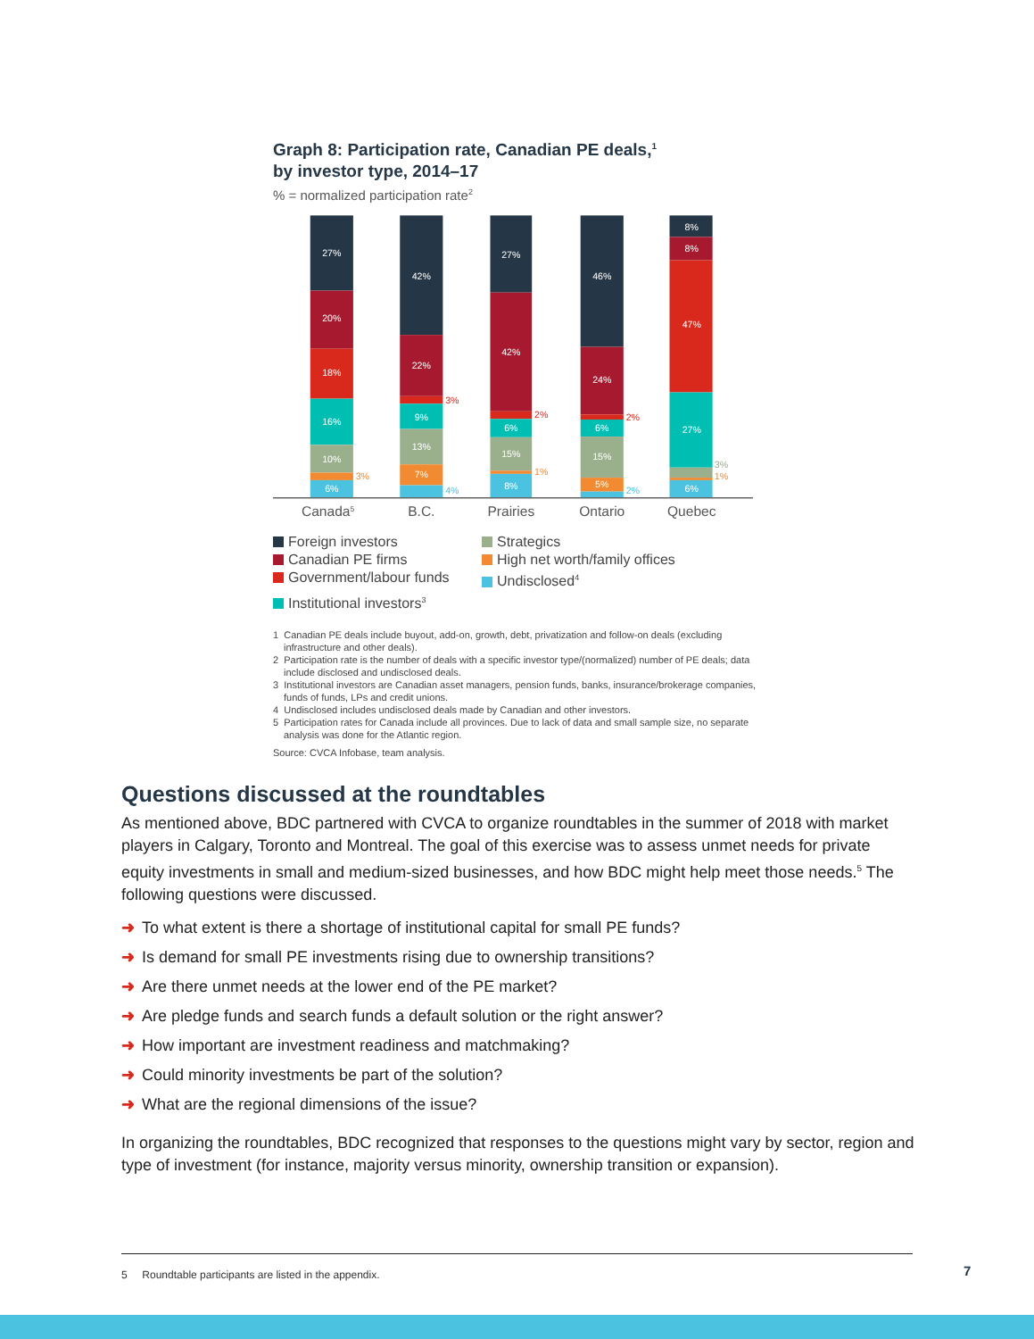Graph 8: Participation rate, Canadian PE deals,<sup>1</sup>
by investor type, 2014–17
% = normalized participation rate<sup>2</sup>
27%
20%
18%
16%
10%
6%
42%
22%
9%
13%
7%
27%
42%
6%
15%
8%
46%
24%
6%
15%
5%
8%
8%
47%
27%
6%
3%
3%
4%
2%
1%
2%
2%
3%
1%
Canada5
B.C.
Prairies
Ontario
Quebec
Foreign investors
Strategics
Canadian PE firms
High net worth/family offices
Government/labour funds
Undisclosed<sup>4</sup>
Institutional investors<sup>3</sup>
1 Canadian PE deals include buyout, add-on, growth, debt, privatization and follow-on deals (excluding infrastructure and other deals).
2 Participation rate is the number of deals with a specific investor type/(normalized) number of PE deals; data include disclosed and undisclosed deals.
3 Institutional investors are Canadian asset managers, pension funds, banks, insurance/brokerage companies, funds of funds, LPs and credit unions.
4 Undisclosed includes undisclosed deals made by Canadian and other investors.
5 Participation rates for Canada include all provinces. Due to lack of data and small sample size, no separate analysis was done for the Atlantic region.
Source: CVCA Infobase, team analysis.
Questions discussed at the roundtables
As mentioned above, BDC partnered with CVCA to organize roundtables in the summer of 2018 with market players in Calgary, Toronto and Montreal. The goal of this exercise was to assess unmet needs for private equity investments in small and medium-sized businesses, and how BDC might help meet those needs.<sup>5</sup> The following questions were discussed.
➜ To what extent is there a shortage of institutional capital for small PE funds?
➜ Is demand for small PE investments rising due to ownership transitions?
➜ Are there unmet needs at the lower end of the PE market?
➜ Are pledge funds and search funds a default solution or the right answer?
➜ How important are investment readiness and matchmaking?
➜ Could minority investments be part of the solution?
➜ What are the regional dimensions of the issue?
In organizing the roundtables, BDC recognized that responses to the questions might vary by sector, region and type of investment (for instance, majority versus minority, ownership transition or expansion).
5 Roundtable participants are listed in the appendix.
7